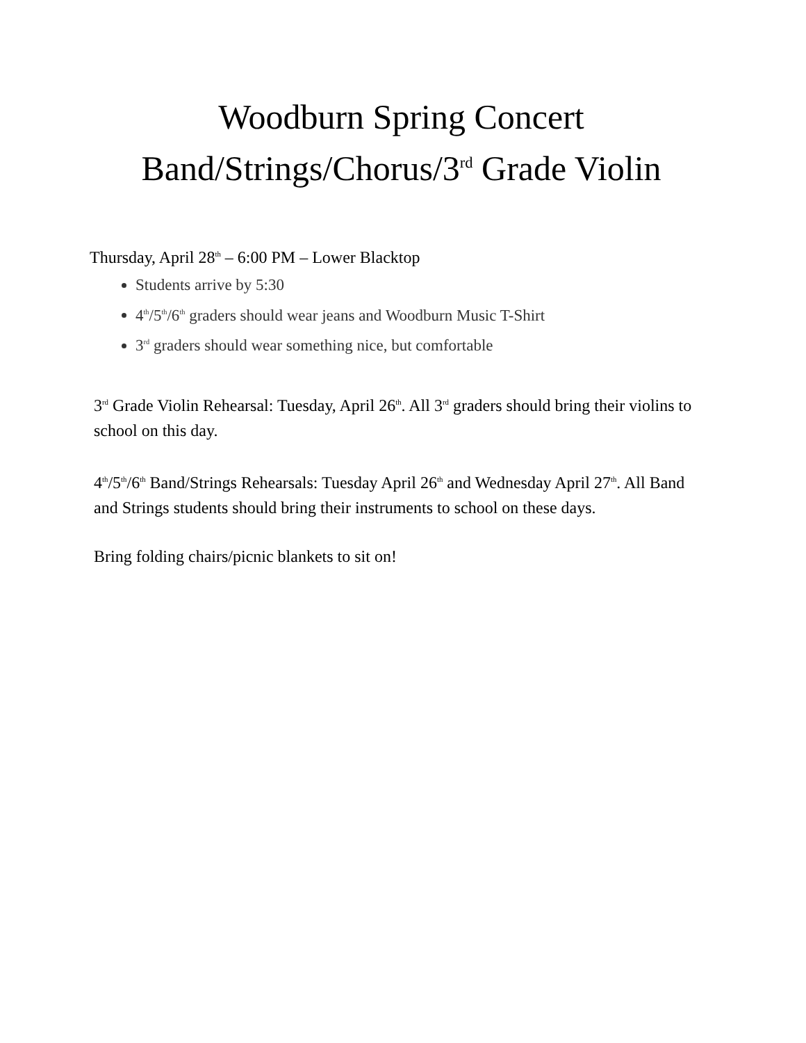Woodburn Spring Concert
Band/Strings/Chorus/3<sup>rd</sup> Grade Violin
Thursday, April 28<sup>th</sup> – 6:00 PM – Lower Blacktop
Students arrive by 5:30
4<sup>th</sup>/5<sup>th</sup>/6<sup>th</sup> graders should wear jeans and Woodburn Music T-Shirt
3<sup>rd</sup> graders should wear something nice, but comfortable
3<sup>rd</sup> Grade Violin Rehearsal: Tuesday, April 26<sup>th</sup>. All 3<sup>rd</sup> graders should bring their violins to school on this day.
4<sup>th</sup>/5<sup>th</sup>/6<sup>th</sup> Band/Strings Rehearsals: Tuesday April 26<sup>th</sup> and Wednesday April 27<sup>th</sup>. All Band and Strings students should bring their instruments to school on these days.
Bring folding chairs/picnic blankets to sit on!